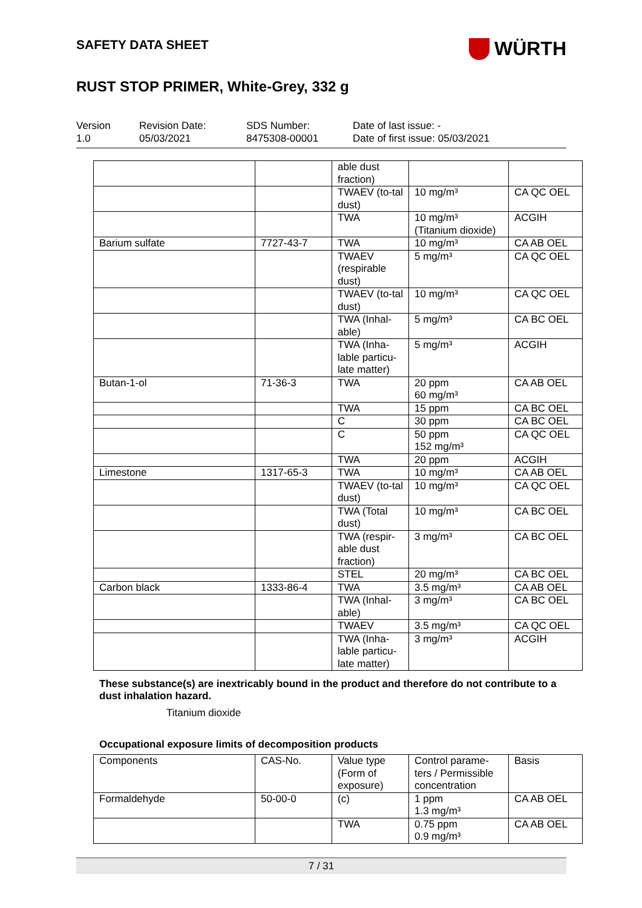SAFETY DATA SHEET
WÜRTH
RUST STOP PRIMER, White-Grey, 332 g
Version
1.0
Revision Date:
05/03/2021
SDS Number:
8475308-00001
Date of last issue: -
Date of first issue: 05/03/2021
| | | able dust fraction) | | |
| | | TWAEV (to-tal dust) | 10 mg/m³ | CA QC OEL |
| | | TWA | 10 mg/m³ (Titanium dioxide) | ACGIH |
| Barium sulfate | 7727-43-7 | TWA | 10 mg/m³ | CA AB OEL |
| | | TWAEV (respirable dust) | 5 mg/m³ | CA QC OEL |
| | | TWAEV (to-tal dust) | 10 mg/m³ | CA QC OEL |
| | | TWA (Inhal-able) | 5 mg/m³ | CA BC OEL |
| | | TWA (Inha-lable particu-late matter) | 5 mg/m³ | ACGIH |
| Butan-1-ol | 71-36-3 | TWA | 20 ppm 60 mg/m³ | CA AB OEL |
| | | TWA | 15 ppm | CA BC OEL |
| | | C | 30 ppm | CA BC OEL |
| | | C | 50 ppm 152 mg/m³ | CA QC OEL |
| | | TWA | 20 ppm | ACGIH |
| Limestone | 1317-65-3 | TWA | 10 mg/m³ | CA AB OEL |
| | | TWAEV (to-tal dust) | 10 mg/m³ | CA QC OEL |
| | | TWA (Total dust) | 10 mg/m³ | CA BC OEL |
| | | TWA (respir-able dust fraction) | 3 mg/m³ | CA BC OEL |
| | | STEL | 20 mg/m³ | CA BC OEL |
| Carbon black | 1333-86-4 | TWA | 3.5 mg/m³ | CA AB OEL |
| | | TWA (Inhal-able) | 3 mg/m³ | CA BC OEL |
| | | TWAEV | 3.5 mg/m³ | CA QC OEL |
| | | TWA (Inha-lable particu-late matter) | 3 mg/m³ | ACGIH |
These substance(s) are inextricably bound in the product and therefore do not contribute to a dust inhalation hazard.
Titanium dioxide
Occupational exposure limits of decomposition products
| Components | CAS-No. | Value type (Form of exposure) | Control parame-ters / Permissible concentration | Basis |
| --- | --- | --- | --- | --- |
| Formaldehyde | 50-00-0 | (c) | 1 ppm 1.3 mg/m³ | CA AB OEL |
| | | TWA | 0.75 ppm 0.9 mg/m³ | CA AB OEL |
7 / 31